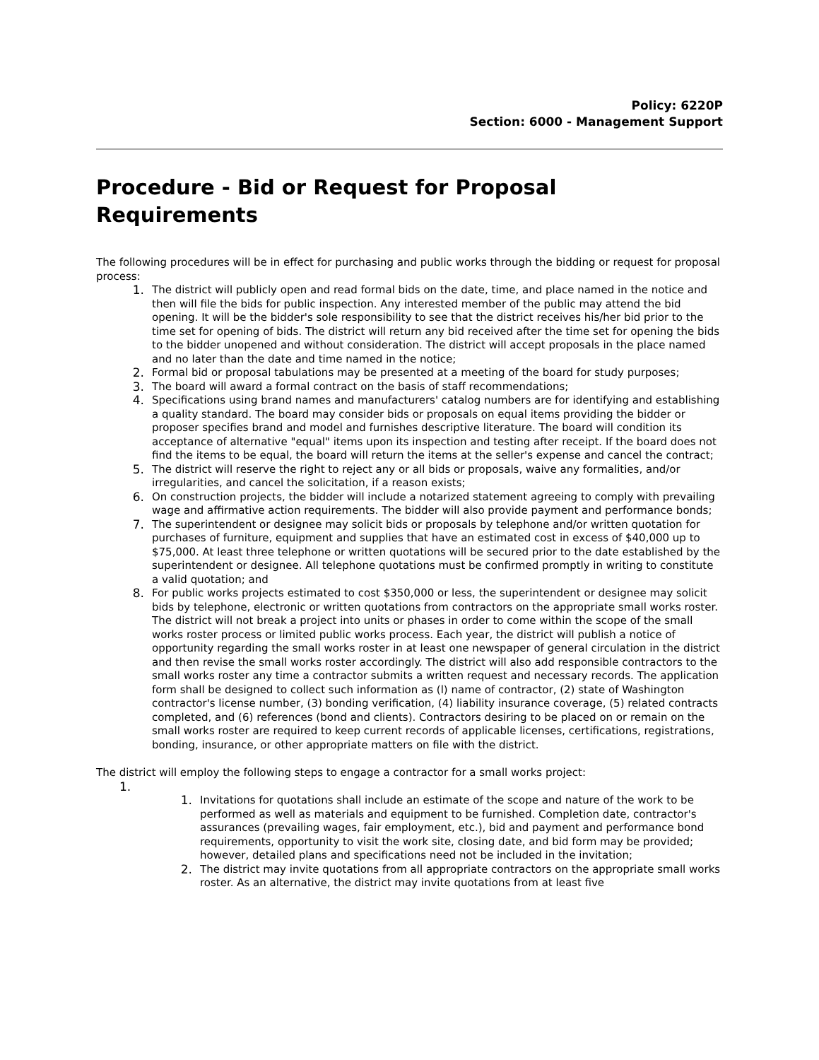Policy: 6220P
Section: 6000 - Management Support
Procedure - Bid or Request for Proposal Requirements
The following procedures will be in effect for purchasing and public works through the bidding or request for proposal process:
1. The district will publicly open and read formal bids on the date, time, and place named in the notice and then will file the bids for public inspection. Any interested member of the public may attend the bid opening. It will be the bidder's sole responsibility to see that the district receives his/her bid prior to the time set for opening of bids. The district will return any bid received after the time set for opening the bids to the bidder unopened and without consideration. The district will accept proposals in the place named and no later than the date and time named in the notice;
2. Formal bid or proposal tabulations may be presented at a meeting of the board for study purposes;
3. The board will award a formal contract on the basis of staff recommendations;
4. Specifications using brand names and manufacturers' catalog numbers are for identifying and establishing a quality standard. The board may consider bids or proposals on equal items providing the bidder or proposer specifies brand and model and furnishes descriptive literature. The board will condition its acceptance of alternative "equal" items upon its inspection and testing after receipt. If the board does not find the items to be equal, the board will return the items at the seller's expense and cancel the contract;
5. The district will reserve the right to reject any or all bids or proposals, waive any formalities, and/or irregularities, and cancel the solicitation, if a reason exists;
6. On construction projects, the bidder will include a notarized statement agreeing to comply with prevailing wage and affirmative action requirements. The bidder will also provide payment and performance bonds;
7. The superintendent or designee may solicit bids or proposals by telephone and/or written quotation for purchases of furniture, equipment and supplies that have an estimated cost in excess of $40,000 up to $75,000. At least three telephone or written quotations will be secured prior to the date established by the superintendent or designee. All telephone quotations must be confirmed promptly in writing to constitute a valid quotation; and
8. For public works projects estimated to cost $350,000 or less, the superintendent or designee may solicit bids by telephone, electronic or written quotations from contractors on the appropriate small works roster. The district will not break a project into units or phases in order to come within the scope of the small works roster process or limited public works process. Each year, the district will publish a notice of opportunity regarding the small works roster in at least one newspaper of general circulation in the district and then revise the small works roster accordingly. The district will also add responsible contractors to the small works roster any time a contractor submits a written request and necessary records. The application form shall be designed to collect such information as (l) name of contractor, (2) state of Washington contractor's license number, (3) bonding verification, (4) liability insurance coverage, (5) related contracts completed, and (6) references (bond and clients). Contractors desiring to be placed on or remain on the small works roster are required to keep current records of applicable licenses, certifications, registrations, bonding, insurance, or other appropriate matters on file with the district.
The district will employ the following steps to engage a contractor for a small works project:
1.
1. Invitations for quotations shall include an estimate of the scope and nature of the work to be performed as well as materials and equipment to be furnished. Completion date, contractor's assurances (prevailing wages, fair employment, etc.), bid and payment and performance bond requirements, opportunity to visit the work site, closing date, and bid form may be provided; however, detailed plans and specifications need not be included in the invitation;
2. The district may invite quotations from all appropriate contractors on the appropriate small works roster. As an alternative, the district may invite quotations from at least five